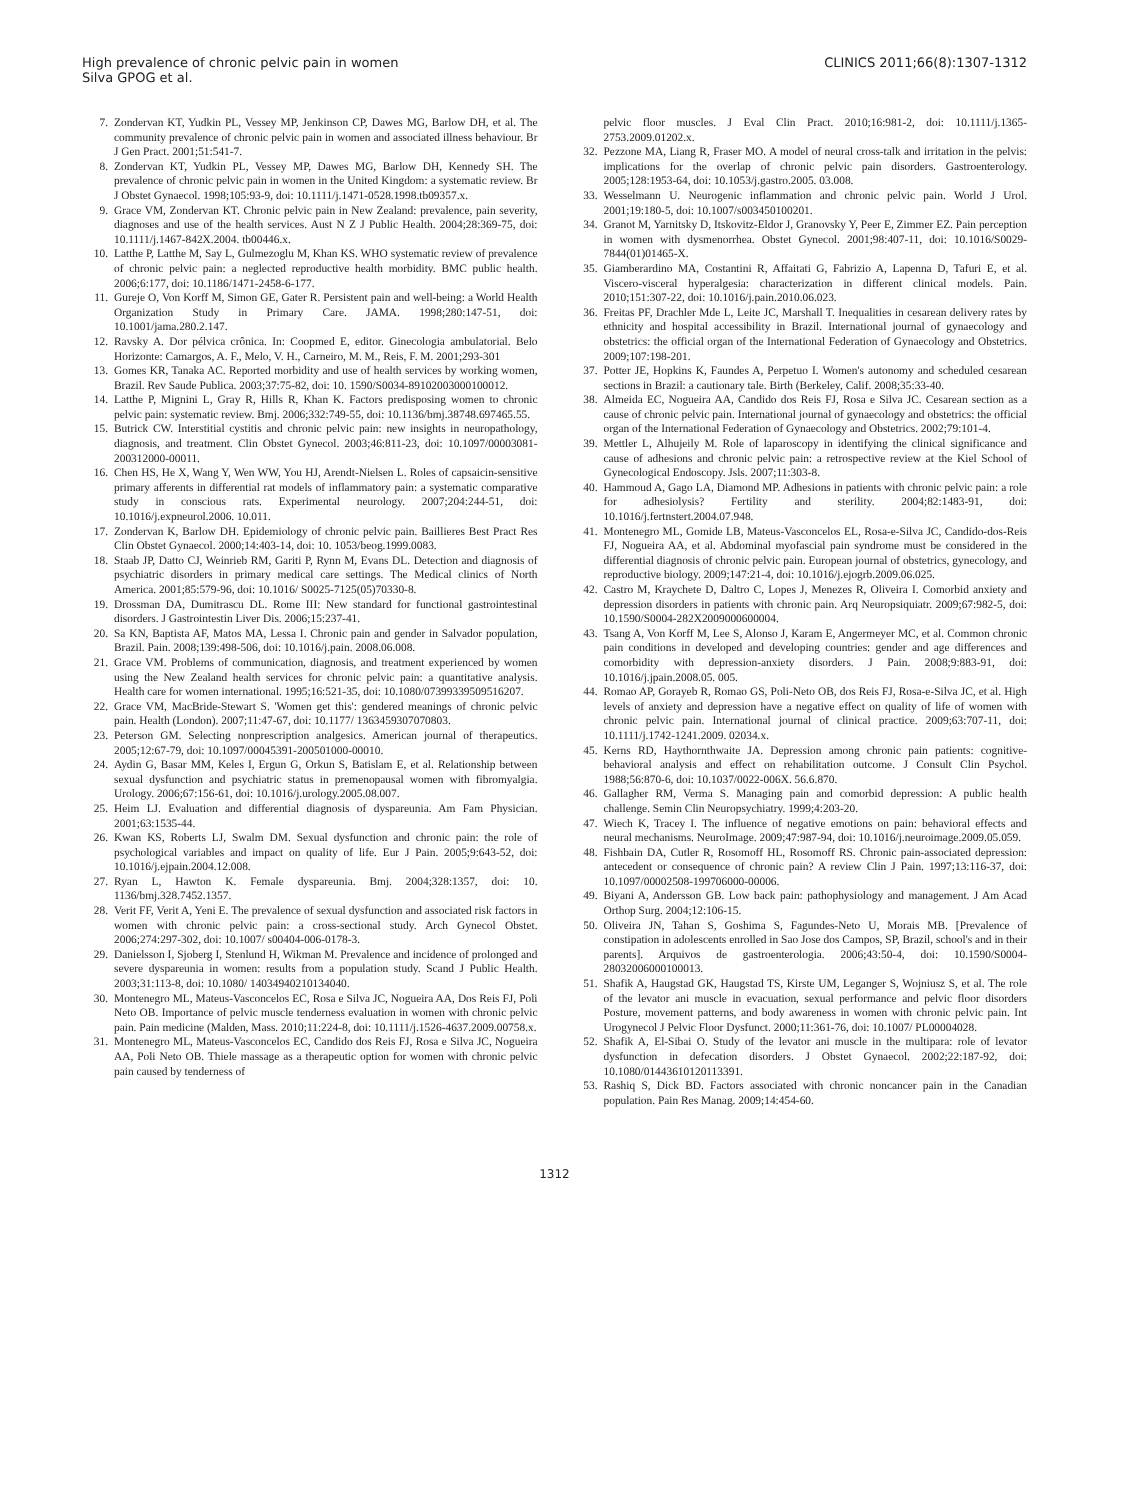High prevalence of chronic pelvic pain in women
Silva GPOG et al.
CLINICS 2011;66(8):1307-1312
7. Zondervan KT, Yudkin PL, Vessey MP, Jenkinson CP, Dawes MG, Barlow DH, et al. The community prevalence of chronic pelvic pain in women and associated illness behaviour. Br J Gen Pract. 2001;51:541-7.
8. Zondervan KT, Yudkin PL, Vessey MP, Dawes MG, Barlow DH, Kennedy SH. The prevalence of chronic pelvic pain in women in the United Kingdom: a systematic review. Br J Obstet Gynaecol. 1998;105:93-9, doi: 10.1111/j.1471-0528.1998.tb09357.x.
9. Grace VM, Zondervan KT. Chronic pelvic pain in New Zealand: prevalence, pain severity, diagnoses and use of the health services. Aust N Z J Public Health. 2004;28:369-75, doi: 10.1111/j.1467-842X.2004. tb00446.x.
10. Latthe P, Latthe M, Say L, Gulmezoglu M, Khan KS. WHO systematic review of prevalence of chronic pelvic pain: a neglected reproductive health morbidity. BMC public health. 2006;6:177, doi: 10.1186/1471-2458-6-177.
11. Gureje O, Von Korff M, Simon GE, Gater R. Persistent pain and well-being: a World Health Organization Study in Primary Care. JAMA. 1998;280:147-51, doi: 10.1001/jama.280.2.147.
12. Ravsky A. Dor pélvica crônica. In: Coopmed E, editor. Ginecologia ambulatorial. Belo Horizonte: Camargos, A. F., Melo, V. H., Carneiro, M. M., Reis, F. M. 2001;293-301
13. Gomes KR, Tanaka AC. Reported morbidity and use of health services by working women, Brazil. Rev Saude Publica. 2003;37:75-82, doi: 10. 1590/S0034-89102003000100012.
14. Latthe P, Mignini L, Gray R, Hills R, Khan K. Factors predisposing women to chronic pelvic pain: systematic review. Bmj. 2006;332:749-55, doi: 10.1136/bmj.38748.697465.55.
15. Butrick CW. Interstitial cystitis and chronic pelvic pain: new insights in neuropathology, diagnosis, and treatment. Clin Obstet Gynecol. 2003;46:811-23, doi: 10.1097/00003081-200312000-00011.
16. Chen HS, He X, Wang Y, Wen WW, You HJ, Arendt-Nielsen L. Roles of capsaicin-sensitive primary afferents in differential rat models of inflammatory pain: a systematic comparative study in conscious rats. Experimental neurology. 2007;204:244-51, doi: 10.1016/j.expneurol.2006. 10.011.
17. Zondervan K, Barlow DH. Epidemiology of chronic pelvic pain. Baillieres Best Pract Res Clin Obstet Gynaecol. 2000;14:403-14, doi: 10. 1053/beog.1999.0083.
18. Staab JP, Datto CJ, Weinrieb RM, Gariti P, Rynn M, Evans DL. Detection and diagnosis of psychiatric disorders in primary medical care settings. The Medical clinics of North America. 2001;85:579-96, doi: 10.1016/ S0025-7125(05)70330-8.
19. Drossman DA, Dumitrascu DL. Rome III: New standard for functional gastrointestinal disorders. J Gastrointestin Liver Dis. 2006;15:237-41.
20. Sa KN, Baptista AF, Matos MA, Lessa I. Chronic pain and gender in Salvador population, Brazil. Pain. 2008;139:498-506, doi: 10.1016/j.pain. 2008.06.008.
21. Grace VM. Problems of communication, diagnosis, and treatment experienced by women using the New Zealand health services for chronic pelvic pain: a quantitative analysis. Health care for women international. 1995;16:521-35, doi: 10.1080/07399339509516207.
22. Grace VM, MacBride-Stewart S. 'Women get this': gendered meanings of chronic pelvic pain. Health (London). 2007;11:47-67, doi: 10.1177/ 1363459307070803.
23. Peterson GM. Selecting nonprescription analgesics. American journal of therapeutics. 2005;12:67-79, doi: 10.1097/00045391-200501000-00010.
24. Aydin G, Basar MM, Keles I, Ergun G, Orkun S, Batislam E, et al. Relationship between sexual dysfunction and psychiatric status in premenopausal women with fibromyalgia. Urology. 2006;67:156-61, doi: 10.1016/j.urology.2005.08.007.
25. Heim LJ. Evaluation and differential diagnosis of dyspareunia. Am Fam Physician. 2001;63:1535-44.
26. Kwan KS, Roberts LJ, Swalm DM. Sexual dysfunction and chronic pain: the role of psychological variables and impact on quality of life. Eur J Pain. 2005;9:643-52, doi: 10.1016/j.ejpain.2004.12.008.
27. Ryan L, Hawton K. Female dyspareunia. Bmj. 2004;328:1357, doi: 10. 1136/bmj.328.7452.1357.
28. Verit FF, Verit A, Yeni E. The prevalence of sexual dysfunction and associated risk factors in women with chronic pelvic pain: a cross-sectional study. Arch Gynecol Obstet. 2006;274:297-302, doi: 10.1007/ s00404-006-0178-3.
29. Danielsson I, Sjoberg I, Stenlund H, Wikman M. Prevalence and incidence of prolonged and severe dyspareunia in women: results from a population study. Scand J Public Health. 2003;31:113-8, doi: 10.1080/ 14034940210134040.
30. Montenegro ML, Mateus-Vasconcelos EC, Rosa e Silva JC, Nogueira AA, Dos Reis FJ, Poli Neto OB. Importance of pelvic muscle tenderness evaluation in women with chronic pelvic pain. Pain medicine (Malden, Mass. 2010;11:224-8, doi: 10.1111/j.1526-4637.2009.00758.x.
31. Montenegro ML, Mateus-Vasconcelos EC, Candido dos Reis FJ, Rosa e Silva JC, Nogueira AA, Poli Neto OB. Thiele massage as a therapeutic option for women with chronic pelvic pain caused by tenderness of
pelvic floor muscles. J Eval Clin Pract. 2010;16:981-2, doi: 10.1111/j.1365-2753.2009.01202.x.
32. Pezzone MA, Liang R, Fraser MO. A model of neural cross-talk and irritation in the pelvis: implications for the overlap of chronic pelvic pain disorders. Gastroenterology. 2005;128:1953-64, doi: 10.1053/j.gastro.2005. 03.008.
33. Wesselmann U. Neurogenic inflammation and chronic pelvic pain. World J Urol. 2001;19:180-5, doi: 10.1007/s003450100201.
34. Granot M, Yarnitsky D, Itskovitz-Eldor J, Granovsky Y, Peer E, Zimmer EZ. Pain perception in women with dysmenorrhea. Obstet Gynecol. 2001;98:407-11, doi: 10.1016/S0029-7844(01)01465-X.
35. Giamberardino MA, Costantini R, Affaitati G, Fabrizio A, Lapenna D, Tafuri E, et al. Viscero-visceral hyperalgesia: characterization in different clinical models. Pain. 2010;151:307-22, doi: 10.1016/j.pain.2010.06.023.
36. Freitas PF, Drachler Mde L, Leite JC, Marshall T. Inequalities in cesarean delivery rates by ethnicity and hospital accessibility in Brazil. International journal of gynaecology and obstetrics: the official organ of the International Federation of Gynaecology and Obstetrics. 2009;107:198-201.
37. Potter JE, Hopkins K, Faundes A, Perpetuo I. Women's autonomy and scheduled cesarean sections in Brazil: a cautionary tale. Birth (Berkeley, Calif. 2008;35:33-40.
38. Almeida EC, Nogueira AA, Candido dos Reis FJ, Rosa e Silva JC. Cesarean section as a cause of chronic pelvic pain. International journal of gynaecology and obstetrics: the official organ of the International Federation of Gynaecology and Obstetrics. 2002;79:101-4.
39. Mettler L, Alhujeily M. Role of laparoscopy in identifying the clinical significance and cause of adhesions and chronic pelvic pain: a retrospective review at the Kiel School of Gynecological Endoscopy. Jsls. 2007;11:303-8.
40. Hammoud A, Gago LA, Diamond MP. Adhesions in patients with chronic pelvic pain: a role for adhesiolysis? Fertility and sterility. 2004;82:1483-91, doi: 10.1016/j.fertnstert.2004.07.948.
41. Montenegro ML, Gomide LB, Mateus-Vasconcelos EL, Rosa-e-Silva JC, Candido-dos-Reis FJ, Nogueira AA, et al. Abdominal myofascial pain syndrome must be considered in the differential diagnosis of chronic pelvic pain. European journal of obstetrics, gynecology, and reproductive biology. 2009;147:21-4, doi: 10.1016/j.ejogrb.2009.06.025.
42. Castro M, Kraychete D, Daltro C, Lopes J, Menezes R, Oliveira I. Comorbid anxiety and depression disorders in patients with chronic pain. Arq Neuropsiquiatr. 2009;67:982-5, doi: 10.1590/S0004-282X2009000600004.
43. Tsang A, Von Korff M, Lee S, Alonso J, Karam E, Angermeyer MC, et al. Common chronic pain conditions in developed and developing countries: gender and age differences and comorbidity with depression-anxiety disorders. J Pain. 2008;9:883-91, doi: 10.1016/j.jpain.2008.05. 005.
44. Romao AP, Gorayeb R, Romao GS, Poli-Neto OB, dos Reis FJ, Rosa-e-Silva JC, et al. High levels of anxiety and depression have a negative effect on quality of life of women with chronic pelvic pain. International journal of clinical practice. 2009;63:707-11, doi: 10.1111/j.1742-1241.2009. 02034.x.
45. Kerns RD, Haythornthwaite JA. Depression among chronic pain patients: cognitive-behavioral analysis and effect on rehabilitation outcome. J Consult Clin Psychol. 1988;56:870-6, doi: 10.1037/0022-006X. 56.6.870.
46. Gallagher RM, Verma S. Managing pain and comorbid depression: A public health challenge. Semin Clin Neuropsychiatry. 1999;4:203-20.
47. Wiech K, Tracey I. The influence of negative emotions on pain: behavioral effects and neural mechanisms. NeuroImage. 2009;47:987-94, doi: 10.1016/j.neuroimage.2009.05.059.
48. Fishbain DA, Cutler R, Rosomoff HL, Rosomoff RS. Chronic pain-associated depression: antecedent or consequence of chronic pain? A review Clin J Pain. 1997;13:116-37, doi: 10.1097/00002508-199706000-00006.
49. Biyani A, Andersson GB. Low back pain: pathophysiology and management. J Am Acad Orthop Surg. 2004;12:106-15.
50. Oliveira JN, Tahan S, Goshima S, Fagundes-Neto U, Morais MB. [Prevalence of constipation in adolescents enrolled in Sao Jose dos Campos, SP, Brazil, school's and in their parents]. Arquivos de gastroenterologia. 2006;43:50-4, doi: 10.1590/S0004-28032006000100013.
51. Shafik A, Haugstad GK, Haugstad TS, Kirste UM, Leganger S, Wojniusz S, et al. The role of the levator ani muscle in evacuation, sexual performance and pelvic floor disorders Posture, movement patterns, and body awareness in women with chronic pelvic pain. Int Urogynecol J Pelvic Floor Dysfunct. 2000;11:361-76, doi: 10.1007/ PL00004028.
52. Shafik A, El-Sibai O. Study of the levator ani muscle in the multipara: role of levator dysfunction in defecation disorders. J Obstet Gynaecol. 2002;22:187-92, doi: 10.1080/01443610120113391.
53. Rashiq S, Dick BD. Factors associated with chronic noncancer pain in the Canadian population. Pain Res Manag. 2009;14:454-60.
1312